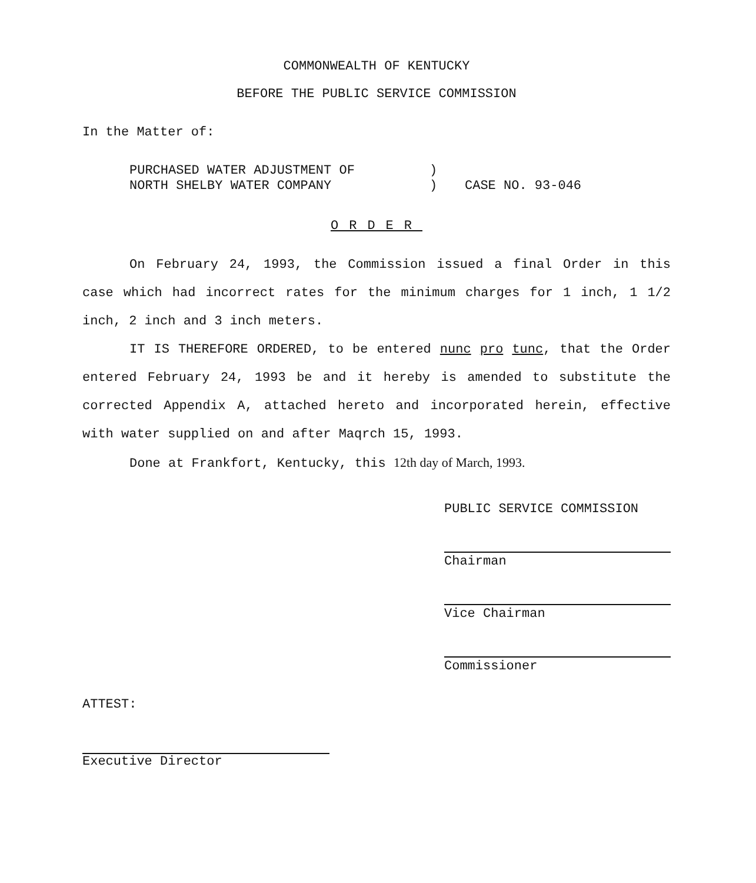COMMONWEALTH OF KENTUCKY
BEFORE THE PUBLIC SERVICE COMMISSION
In the Matter of:
PURCHASED WATER ADJUSTMENT OF
NORTH SHELBY WATER COMPANY
)
)
CASE NO. 93-046
ORDER
On February 24, 1993, the Commission issued a final Order in this case which had incorrect rates for the minimum charges for 1 inch, 1 1/2 inch, 2 inch and 3 inch meters.
IT IS THEREFORE ORDERED, to be entered nunc pro tunc, that the Order entered February 24, 1993 be and it hereby is amended to substitute the corrected Appendix A, attached hereto and incorporated herein, effective with water supplied on and after Maqrch 15, 1993.
Done at Frankfort, Kentucky, this 12th day of March, 1993.
PUBLIC SERVICE COMMISSION
Chairman
Vice Chairman
Commissioner
ATTEST:
Executive Director